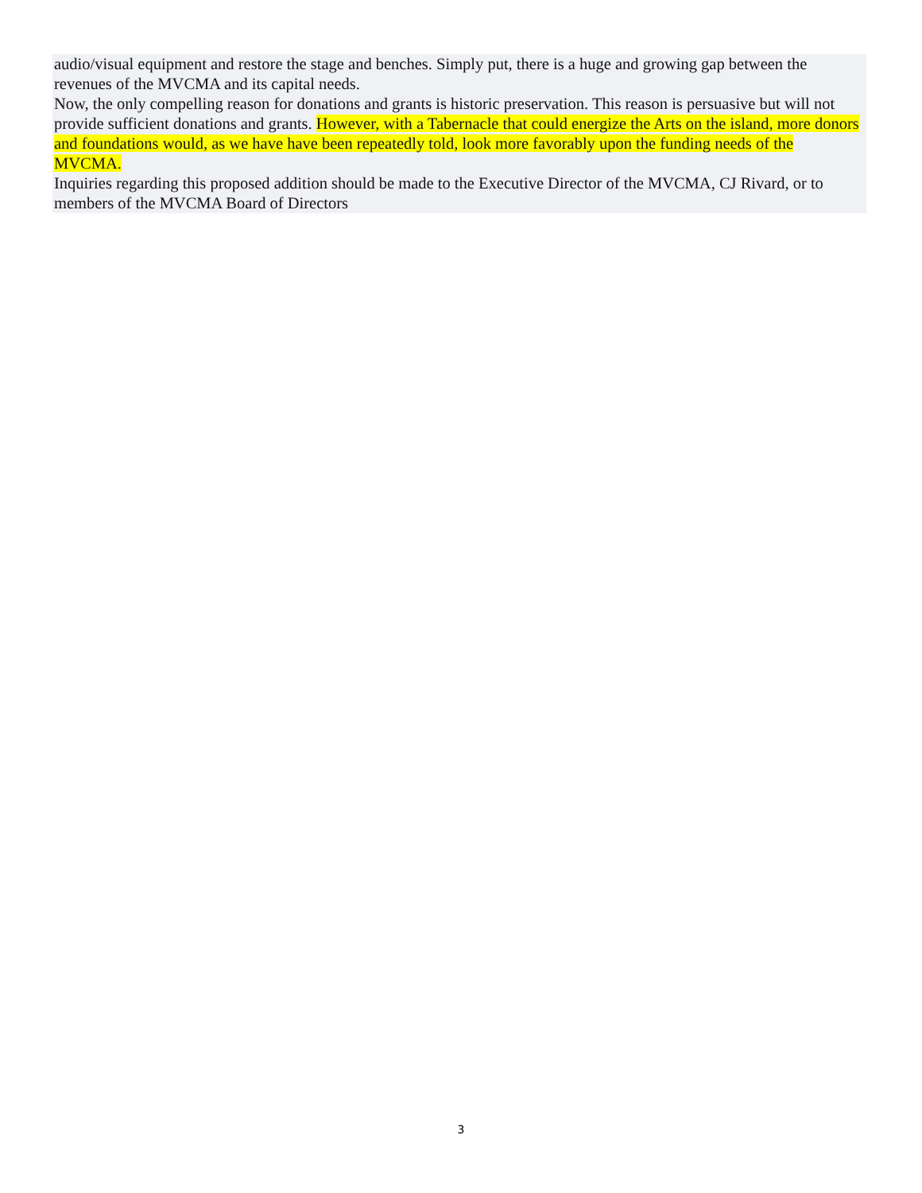audio/visual equipment and restore the stage and benches. Simply put, there is a huge and growing gap between the revenues of the MVCMA and its capital needs.
Now, the only compelling reason for donations and grants is historic preservation. This reason is persuasive but will not provide sufficient donations and grants. However, with a Tabernacle that could energize the Arts on the island, more donors and foundations would, as we have have been repeatedly told, look more favorably upon the funding needs of the MVCMA.
Inquiries regarding this proposed addition should be made to the Executive Director of the MVCMA, CJ Rivard, or to members of the MVCMA Board of Directors
3